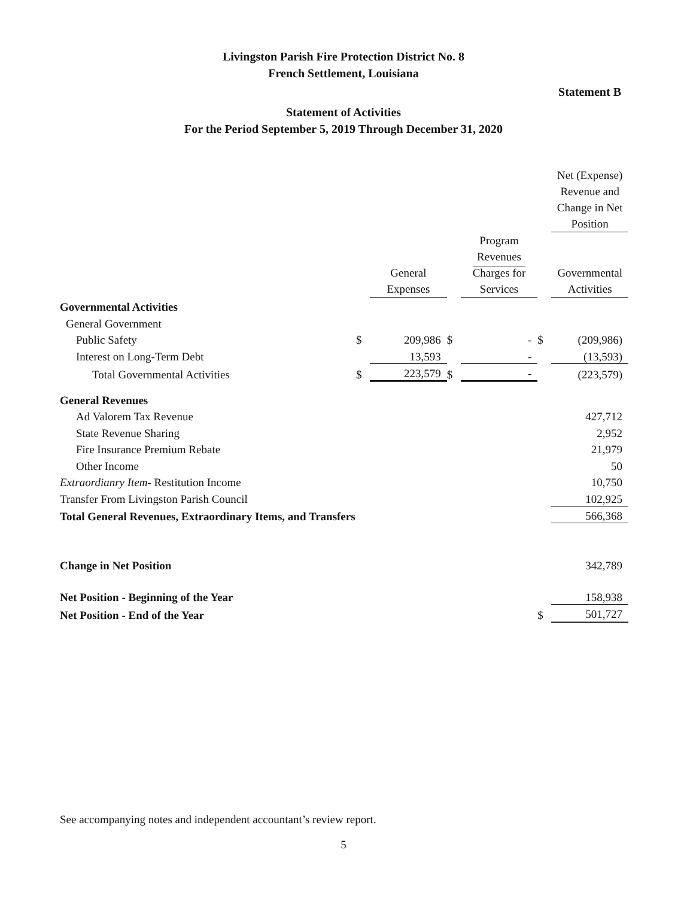Livingston Parish Fire Protection District No. 8
French Settlement, Louisiana
Statement B
Statement of Activities
For the Period September 5, 2019 Through December 31, 2020
| | | | | | | Net (Expense) Revenue and Change in Net Position |
| --- | --- | --- | --- | --- | --- | --- |
| | | General Expenses | | Program Revenues Charges for Services | | Governmental Activities |
| Governmental Activities | | | | | | |
| General Government | | | | | | |
| Public Safety | $ | 209,986 | $ | - | $ | (209,986) |
| Interest on Long-Term Debt | | 13,593 | | - | | (13,593) |
| Total Governmental Activities | $ | 223,579 | $ | - | | (223,579) |
| General Revenues | | | | | | |
| Ad Valorem Tax Revenue | | | | | | 427,712 |
| State Revenue Sharing | | | | | | 2,952 |
| Fire Insurance Premium Rebate | | | | | | 21,979 |
| Other Income | | | | | | 50 |
| Extraordianry Item- Restitution Income | | | | | | 10,750 |
| Transfer From Livingston Parish Council | | | | | | 102,925 |
| Total General Revenues, Extraordinary Items, and Transfers | | | | | | 566,368 |
| Change in Net Position | | | | | | 342,789 |
| Net Position - Beginning of the Year | | | | | | 158,938 |
| Net Position - End of the Year | | | | | $ | 501,727 |
See accompanying notes and independent accountant’s review report.
5